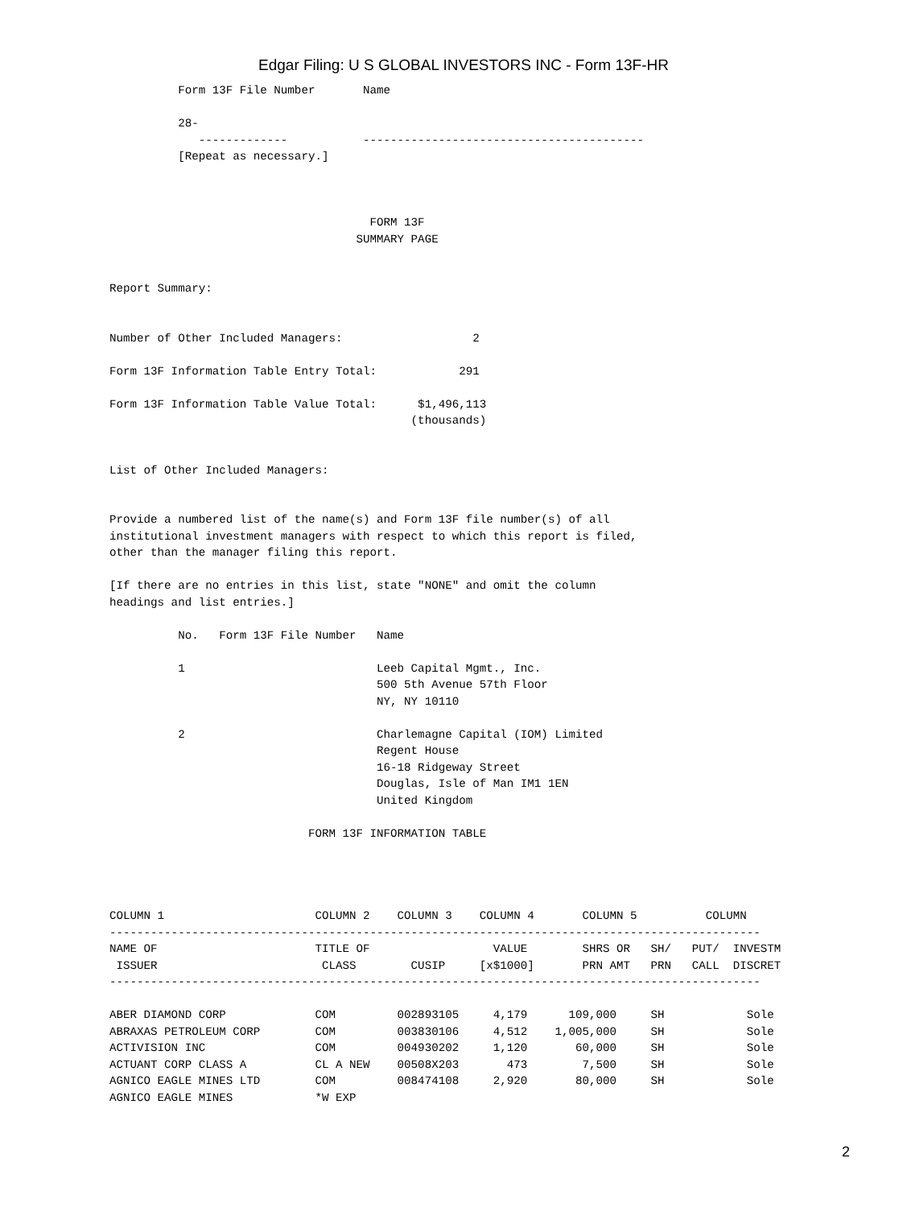Edgar Filing: U S GLOBAL INVESTORS INC - Form 13F-HR
          Form 13F File Number       Name

          28-
             -------------           -----------------------------------------
          [Repeat as necessary.]



                                      FORM 13F
                                    SUMMARY PAGE


Report Summary:


Number of Other Included Managers:                   2

Form 13F Information Table Entry Total:            291

Form 13F Information Table Value Total:      $1,496,113
                                            (thousands)


List of Other Included Managers:


Provide a numbered list of the name(s) and Form 13F file number(s) of all
institutional investment managers with respect to which this report is filed,
other than the manager filing this report.

[If there are no entries in this list, state "NONE" and omit the column
headings and list entries.]

          No.   Form 13F File Number   Name

          1                            Leeb Capital Mgmt., Inc.
                                       500 5th Avenue 57th Floor
                                       NY, NY 10110

          2                            Charlemagne Capital (IOM) Limited
                                       Regent House
                                       16-18 Ridgeway Street
                                       Douglas, Isle of Man IM1 1EN
                                       United Kingdom

                             FORM 13F INFORMATION TABLE




COLUMN 1                      COLUMN 2    COLUMN 3    COLUMN 4       COLUMN 5          COLUMN
-----------------------------------------------------------------------------------------------
NAME OF                       TITLE OF                  VALUE        SHRS OR   SH/   PUT/  INVESTM
 ISSUER                        CLASS        CUSIP     [x$1000]       PRN AMT   PRN   CALL  DISCRET
-----------------------------------------------------------------------------------------------

ABER DIAMOND CORP             COM         002893105     4,179      109,000     SH            Sole
ABRAXAS PETROLEUM CORP        COM         003830106     4,512    1,005,000     SH            Sole
ACTIVISION INC                COM         004930202     1,120       60,000     SH            Sole
ACTUANT CORP CLASS A          CL A NEW    00508X203       473        7,500     SH            Sole
AGNICO EAGLE MINES LTD        COM         008474108     2,920       80,000     SH            Sole
AGNICO EAGLE MINES            *W EXP
2